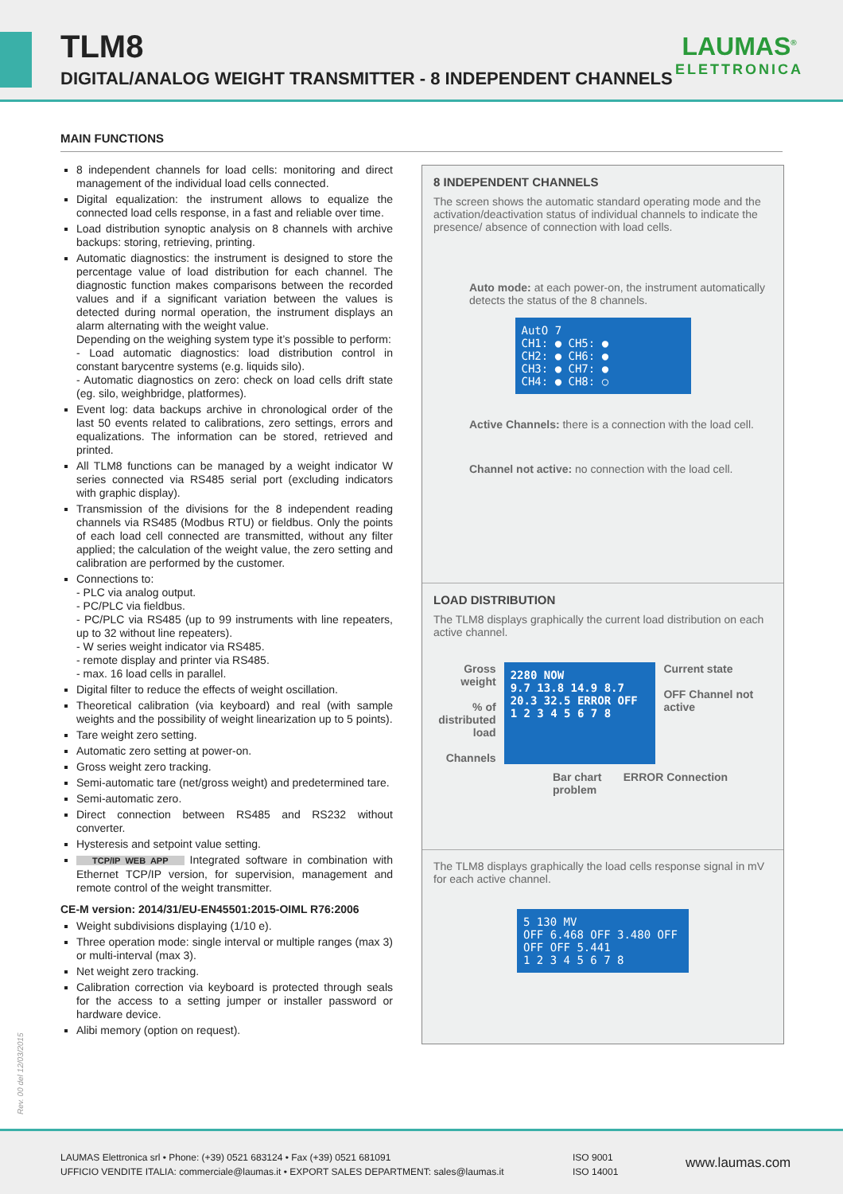TLM8
DIGITAL/ANALOG WEIGHT TRANSMITTER - 8 INDEPENDENT CHANNELS
LAUMAS<sup>®</sup>
ELETTRONICA
MAIN FUNCTIONS
8 independent channels for load cells: monitoring and direct management of the individual load cells connected.
Digital equalization: the instrument allows to equalize the connected load cells response, in a fast and reliable over time.
Load distribution synoptic analysis on 8 channels with archive backups: storing, retrieving, printing.
Automatic diagnostics: the instrument is designed to store the percentage value of load distribution for each channel. The diagnostic function makes comparisons between the recorded values and if a significant variation between the values is detected during normal operation, the instrument displays an alarm alternating with the weight value.
Depending on the weighing system type it’s possible to perform:
- Load automatic diagnostics: load distribution control in constant barycentre systems (e.g. liquids silo).
- Automatic diagnostics on zero: check on load cells drift state (eg. silo, weighbridge, platformes).
Event log: data backups archive in chronological order of the last 50 events related to calibrations, zero settings, errors and equalizations. The information can be stored, retrieved and printed.
All TLM8 functions can be managed by a weight indicator W series connected via RS485 serial port (excluding indicators with graphic display).
Transmission of the divisions for the 8 independent reading channels via RS485 (Modbus RTU) or fieldbus. Only the points of each load cell connected are transmitted, without any filter applied; the calculation of the weight value, the zero setting and calibration are performed by the customer.
Connections to:
- PLC via analog output.
- PC/PLC via fieldbus.
- PC/PLC via RS485 (up to 99 instruments with line repeaters, up to 32 without line repeaters).
- W series weight indicator via RS485.
- remote display and printer via RS485.
- max. 16 load cells in parallel.
Digital filter to reduce the effects of weight oscillation.
Theoretical calibration (via keyboard) and real (with sample weights and the possibility of weight linearization up to 5 points).
Tare weight zero setting.
Automatic zero setting at power-on.
Gross weight zero tracking.
Semi-automatic tare (net/gross weight) and predetermined tare.
Semi-automatic zero.
Direct connection between RS485 and RS232 without converter.
Hysteresis and setpoint value setting.
TCP/IP WEB APP Integrated software in combination with Ethernet TCP/IP version, for supervision, management and remote control of the weight transmitter.
CE-M version: 2014/31/EU-EN45501:2015-OIML R76:2006
Weight subdivisions displaying (1/10 e).
Three operation mode: single interval or multiple ranges (max 3) or multi-interval (max 3).
Net weight zero tracking.
Calibration correction via keyboard is protected through seals for the access to a setting jumper or installer password or hardware device.
Alibi memory (option on request).
8 INDEPENDENT CHANNELS
The screen shows the automatic standard operating mode and the activation/deactivation status of individual channels to indicate the presence/ absence of connection with load cells.
Auto mode: at each power-on, the instrument automatically detects the status of the 8 channels.
AutO 7
CH1: ● CH5: ●
CH2: ● CH6: ●
CH3: ● CH7: ●
CH4: ● CH8: ○
Active Channels: there is a connection with the load cell.
Channel not active: no connection with the load cell.
LOAD DISTRIBUTION
The TLM8 displays graphically the current load distribution on each active channel.
Gross weight
% of distributed load
Channels
2280 NOW
9.7 13.8 14.9 8.7 20.3 32.5 ERROR OFF
1 2 3 4 5 6 7 8
Current state
OFF Channel not active
Bar chart ERROR Connection problem
The TLM8 displays graphically the load cells response signal in mV for each active channel.
5 130 MV
OFF 6.468 OFF 3.480 OFF OFF OFF 5.441
1 2 3 4 5 6 7 8
Rev. 00 del 12/03/2015
LAUMAS Elettronica srl • Phone: (+39) 0521 683124 • Fax (+39) 0521 681091
UFFICIO VENDITE ITALIA: commerciale@laumas.it • EXPORT SALES DEPARTMENT: sales@laumas.it
ISO 9001
ISO 14001
www.laumas.com